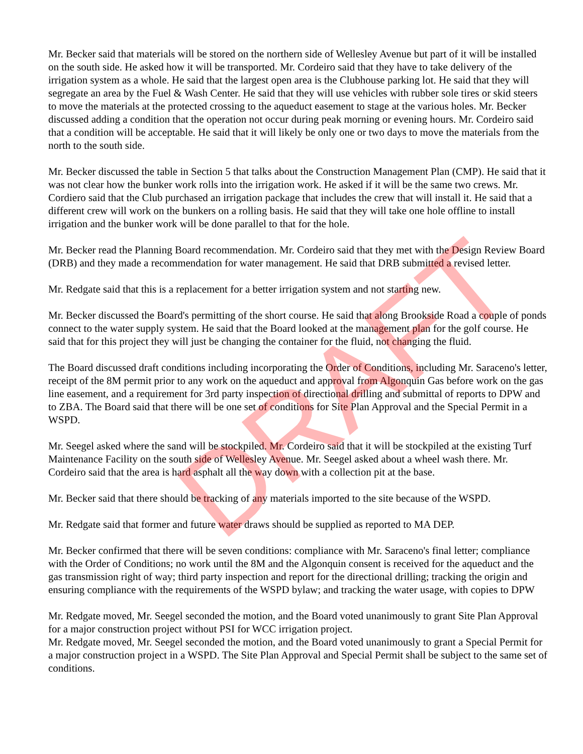Mr. Becker said that materials will be stored on the northern side of Wellesley Avenue but part of it will be installed on the south side. He asked how it will be transported. Mr. Cordeiro said that they have to take delivery of the irrigation system as a whole. He said that the largest open area is the Clubhouse parking lot. He said that they will segregate an area by the Fuel & Wash Center. He said that they will use vehicles with rubber sole tires or skid steers to move the materials at the protected crossing to the aqueduct easement to stage at the various holes. Mr. Becker discussed adding a condition that the operation not occur during peak morning or evening hours. Mr. Cordeiro said that a condition will be acceptable. He said that it will likely be only one or two days to move the materials from the north to the south side.
Mr. Becker discussed the table in Section 5 that talks about the Construction Management Plan (CMP). He said that it was not clear how the bunker work rolls into the irrigation work. He asked if it will be the same two crews. Mr. Cordiero said that the Club purchased an irrigation package that includes the crew that will install it. He said that a different crew will work on the bunkers on a rolling basis. He said that they will take one hole offline to install irrigation and the bunker work will be done parallel to that for the hole.
Mr. Becker read the Planning Board recommendation. Mr. Cordeiro said that they met with the Design Review Board (DRB) and they made a recommendation for water management. He said that DRB submitted a revised letter.
Mr. Redgate said that this is a replacement for a better irrigation system and not starting new.
Mr. Becker discussed the Board's permitting of the short course. He said that along Brookside Road a couple of ponds connect to the water supply system. He said that the Board looked at the management plan for the golf course. He said that for this project they will just be changing the container for the fluid, not changing the fluid.
The Board discussed draft conditions including incorporating the Order of Conditions, including Mr. Saraceno's letter, receipt of the 8M permit prior to any work on the aqueduct and approval from Algonquin Gas before work on the gas line easement, and a requirement for 3rd party inspection of directional drilling and submittal of reports to DPW and to ZBA. The Board said that there will be one set of conditions for Site Plan Approval and the Special Permit in a WSPD.
Mr. Seegel asked where the sand will be stockpiled. Mr. Cordeiro said that it will be stockpiled at the existing Turf Maintenance Facility on the south side of Wellesley Avenue. Mr. Seegel asked about a wheel wash there. Mr. Cordeiro said that the area is hard asphalt all the way down with a collection pit at the base.
Mr. Becker said that there should be tracking of any materials imported to the site because of the WSPD.
Mr. Redgate said that former and future water draws should be supplied as reported to MA DEP.
Mr. Becker confirmed that there will be seven conditions: compliance with Mr. Saraceno's final letter; compliance with the Order of Conditions; no work until the 8M and the Algonquin consent is received for the aqueduct and the gas transmission right of way; third party inspection and report for the directional drilling; tracking the origin and ensuring compliance with the requirements of the WSPD bylaw; and tracking the water usage, with copies to DPW
Mr. Redgate moved, Mr. Seegel seconded the motion, and the Board voted unanimously to grant Site Plan Approval for a major construction project without PSI for WCC irrigation project.
Mr. Redgate moved, Mr. Seegel seconded the motion, and the Board voted unanimously to grant a Special Permit for a major construction project in a WSPD. The Site Plan Approval and Special Permit shall be subject to the same set of conditions.
DRAFT